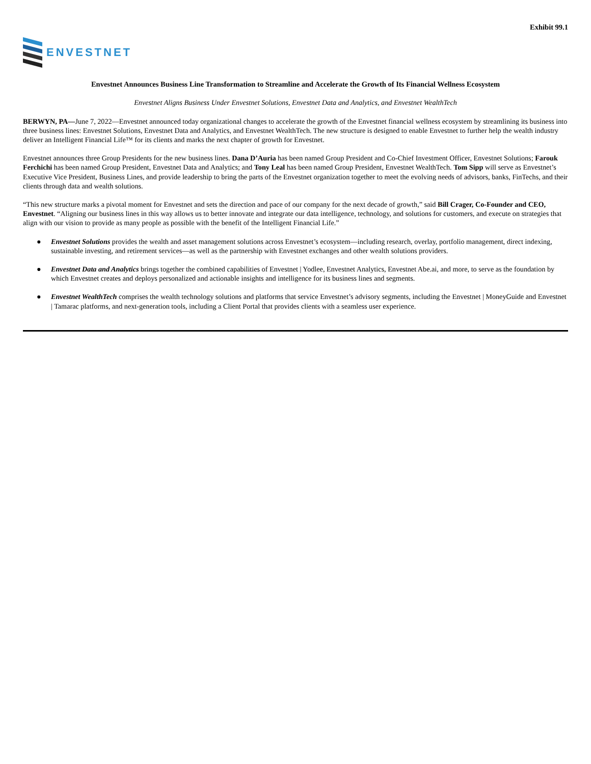Exhibit 99.1
ENVESTNET
Envestnet Announces Business Line Transformation to Streamline and Accelerate the Growth of Its Financial Wellness Ecosystem
Envestnet Aligns Business Under Envestnet Solutions, Envestnet Data and Analytics, and Envestnet WealthTech
BERWYN, PA—June 7, 2022—Envestnet announced today organizational changes to accelerate the growth of the Envestnet financial wellness ecosystem by streamlining its business into three business lines: Envestnet Solutions, Envestnet Data and Analytics, and Envestnet WealthTech. The new structure is designed to enable Envestnet to further help the wealth industry deliver an Intelligent Financial Life™ for its clients and marks the next chapter of growth for Envestnet.
Envestnet announces three Group Presidents for the new business lines. Dana D’Auria has been named Group President and Co-Chief Investment Officer, Envestnet Solutions; Farouk Ferchichi has been named Group President, Envestnet Data and Analytics; and Tony Leal has been named Group President, Envestnet WealthTech. Tom Sipp will serve as Envestnet’s Executive Vice President, Business Lines, and provide leadership to bring the parts of the Envestnet organization together to meet the evolving needs of advisors, banks, FinTechs, and their clients through data and wealth solutions.
“This new structure marks a pivotal moment for Envestnet and sets the direction and pace of our company for the next decade of growth,” said Bill Crager, Co-Founder and CEO, Envestnet. “Aligning our business lines in this way allows us to better innovate and integrate our data intelligence, technology, and solutions for customers, and execute on strategies that align with our vision to provide as many people as possible with the benefit of the Intelligent Financial Life.”
● Envestnet Solutions provides the wealth and asset management solutions across Envestnet’s ecosystem—including research, overlay, portfolio management, direct indexing, sustainable investing, and retirement services—as well as the partnership with Envestnet exchanges and other wealth solutions providers.
● Envestnet Data and Analytics brings together the combined capabilities of Envestnet | Yodlee, Envestnet Analytics, Envestnet Abe.ai, and more, to serve as the foundation by which Envestnet creates and deploys personalized and actionable insights and intelligence for its business lines and segments.
● Envestnet WealthTech comprises the wealth technology solutions and platforms that service Envestnet’s advisory segments, including the Envestnet | MoneyGuide and Envestnet | Tamarac platforms, and next-generation tools, including a Client Portal that provides clients with a seamless user experience.